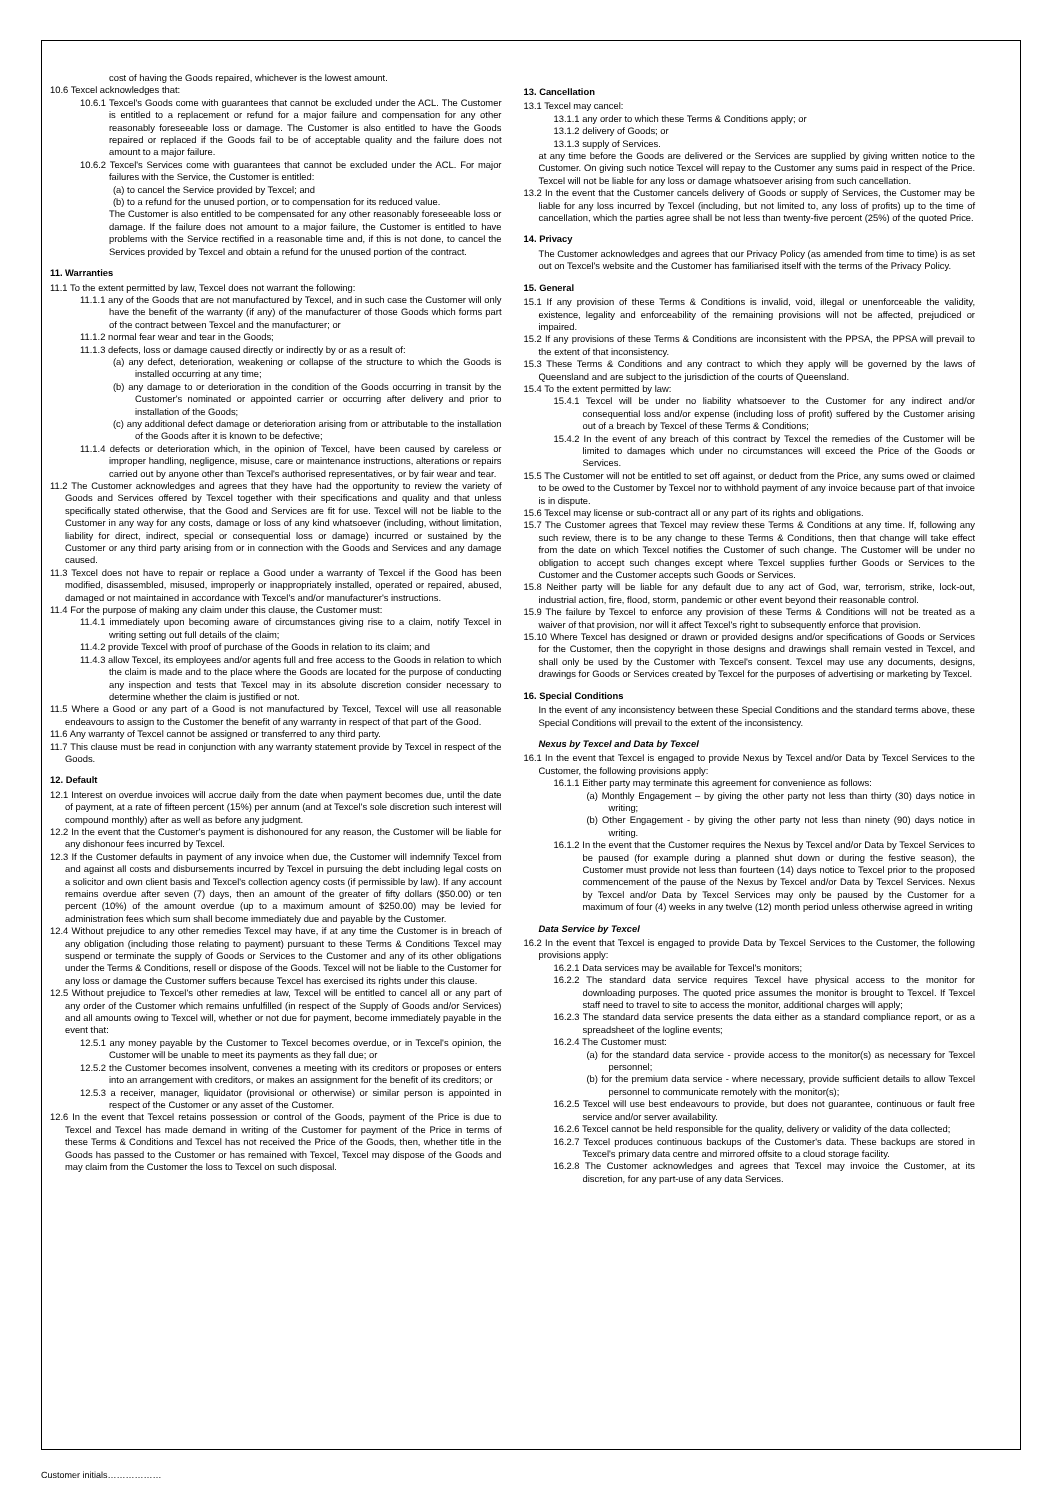cost of having the Goods repaired, whichever is the lowest amount.
10.6 Texcel acknowledges that:
10.6.1 Texcel's Goods come with guarantees that cannot be excluded under the ACL. The Customer is entitled to a replacement or refund for a major failure and compensation for any other reasonably foreseeable loss or damage. The Customer is also entitled to have the Goods repaired or replaced if the Goods fail to be of acceptable quality and the failure does not amount to a major failure.
10.6.2 Texcel's Services come with guarantees that cannot be excluded under the ACL. For major failures with the Service, the Customer is entitled:
(a) to cancel the Service provided by Texcel; and
(b) to a refund for the unused portion, or to compensation for its reduced value.
The Customer is also entitled to be compensated for any other reasonably foreseeable loss or damage. If the failure does not amount to a major failure, the Customer is entitled to have problems with the Service rectified in a reasonable time and, if this is not done, to cancel the Services provided by Texcel and obtain a refund for the unused portion of the contract.
11. Warranties
11.1 To the extent permitted by law, Texcel does not warrant the following:
11.1.1 any of the Goods that are not manufactured by Texcel, and in such case the Customer will only have the benefit of the warranty (if any) of the manufacturer of those Goods which forms part of the contract between Texcel and the manufacturer; or
11.1.2 normal fear wear and tear in the Goods;
11.1.3 defects, loss or damage caused directly or indirectly by or as a result of:
(a) any defect, deterioration, weakening or collapse of the structure to which the Goods is installed occurring at any time;
(b) any damage to or deterioration in the condition of the Goods occurring in transit by the Customer's nominated or appointed carrier or occurring after delivery and prior to installation of the Goods;
(c) any additional defect damage or deterioration arising from or attributable to the installation of the Goods after it is known to be defective;
11.1.4 defects or deterioration which, in the opinion of Texcel, have been caused by careless or improper handling, negligence, misuse, care or maintenance instructions, alterations or repairs carried out by anyone other than Texcel's authorised representatives, or by fair wear and tear.
11.2 The Customer acknowledges and agrees that they have had the opportunity to review the variety of Goods and Services offered by Texcel together with their specifications and quality and that unless specifically stated otherwise, that the Good and Services are fit for use. Texcel will not be liable to the Customer in any way for any costs, damage or loss of any kind whatsoever (including, without limitation, liability for direct, indirect, special or consequential loss or damage) incurred or sustained by the Customer or any third party arising from or in connection with the Goods and Services and any damage caused.
11.3 Texcel does not have to repair or replace a Good under a warranty of Texcel if the Good has been modified, disassembled, misused, improperly or inappropriately installed, operated or repaired, abused, damaged or not maintained in accordance with Texcel's and/or manufacturer's instructions.
11.4 For the purpose of making any claim under this clause, the Customer must:
11.4.1 immediately upon becoming aware of circumstances giving rise to a claim, notify Texcel in writing setting out full details of the claim;
11.4.2 provide Texcel with proof of purchase of the Goods in relation to its claim; and
11.4.3 allow Texcel, its employees and/or agents full and free access to the Goods in relation to which the claim is made and to the place where the Goods are located for the purpose of conducting any inspection and tests that Texcel may in its absolute discretion consider necessary to determine whether the claim is justified or not.
11.5 Where a Good or any part of a Good is not manufactured by Texcel, Texcel will use all reasonable endeavours to assign to the Customer the benefit of any warranty in respect of that part of the Good.
11.6 Any warranty of Texcel cannot be assigned or transferred to any third party.
11.7 This clause must be read in conjunction with any warranty statement provide by Texcel in respect of the Goods.
12. Default
12.1 Interest on overdue invoices will accrue daily from the date when payment becomes due, until the date of payment, at a rate of fifteen percent (15%) per annum (and at Texcel's sole discretion such interest will compound monthly) after as well as before any judgment.
12.2 In the event that the Customer's payment is dishonoured for any reason, the Customer will be liable for any dishonour fees incurred by Texcel.
12.3 If the Customer defaults in payment of any invoice when due, the Customer will indemnify Texcel from and against all costs and disbursements incurred by Texcel in pursuing the debt including legal costs on a solicitor and own client basis and Texcel's collection agency costs (if permissible by law). If any account remains overdue after seven (7) days, then an amount of the greater of fifty dollars ($50.00) or ten percent (10%) of the amount overdue (up to a maximum amount of $250.00) may be levied for administration fees which sum shall become immediately due and payable by the Customer.
12.4 Without prejudice to any other remedies Texcel may have, if at any time the Customer is in breach of any obligation (including those relating to payment) pursuant to these Terms & Conditions Texcel may suspend or terminate the supply of Goods or Services to the Customer and any of its other obligations under the Terms & Conditions, resell or dispose of the Goods. Texcel will not be liable to the Customer for any loss or damage the Customer suffers because Texcel has exercised its rights under this clause.
12.5 Without prejudice to Texcel's other remedies at law, Texcel will be entitled to cancel all or any part of any order of the Customer which remains unfulfilled (in respect of the Supply of Goods and/or Services) and all amounts owing to Texcel will, whether or not due for payment, become immediately payable in the event that:
12.5.1 any money payable by the Customer to Texcel becomes overdue, or in Texcel's opinion, the Customer will be unable to meet its payments as they fall due; or
12.5.2 the Customer becomes insolvent, convenes a meeting with its creditors or proposes or enters into an arrangement with creditors, or makes an assignment for the benefit of its creditors; or
12.5.3 a receiver, manager, liquidator (provisional or otherwise) or similar person is appointed in respect of the Customer or any asset of the Customer.
12.6 In the event that Texcel retains possession or control of the Goods, payment of the Price is due to Texcel and Texcel has made demand in writing of the Customer for payment of the Price in terms of these Terms & Conditions and Texcel has not received the Price of the Goods, then, whether title in the Goods has passed to the Customer or has remained with Texcel, Texcel may dispose of the Goods and may claim from the Customer the loss to Texcel on such disposal.
13. Cancellation
13.1 Texcel may cancel:
13.1.1 any order to which these Terms & Conditions apply; or
13.1.2 delivery of Goods; or
13.1.3 supply of Services.
at any time before the Goods are delivered or the Services are supplied by giving written notice to the Customer. On giving such notice Texcel will repay to the Customer any sums paid in respect of the Price. Texcel will not be liable for any loss or damage whatsoever arising from such cancellation.
13.2 In the event that the Customer cancels delivery of Goods or supply of Services, the Customer may be liable for any loss incurred by Texcel (including, but not limited to, any loss of profits) up to the time of cancellation, which the parties agree shall be not less than twenty-five percent (25%) of the quoted Price.
14. Privacy
The Customer acknowledges and agrees that our Privacy Policy (as amended from time to time) is as set out on Texcel's website and the Customer has familiarised itself with the terms of the Privacy Policy.
15. General
15.1 If any provision of these Terms & Conditions is invalid, void, illegal or unenforceable the validity, existence, legality and enforceability of the remaining provisions will not be affected, prejudiced or impaired.
15.2 If any provisions of these Terms & Conditions are inconsistent with the PPSA, the PPSA will prevail to the extent of that inconsistency.
15.3 These Terms & Conditions and any contract to which they apply will be governed by the laws of Queensland and are subject to the jurisdiction of the courts of Queensland.
15.4 To the extent permitted by law:
15.4.1 Texcel will be under no liability whatsoever to the Customer for any indirect and/or consequential loss and/or expense (including loss of profit) suffered by the Customer arising out of a breach by Texcel of these Terms & Conditions;
15.4.2 In the event of any breach of this contract by Texcel the remedies of the Customer will be limited to damages which under no circumstances will exceed the Price of the Goods or Services.
15.5 The Customer will not be entitled to set off against, or deduct from the Price, any sums owed or claimed to be owed to the Customer by Texcel nor to withhold payment of any invoice because part of that invoice is in dispute.
15.6 Texcel may license or sub-contract all or any part of its rights and obligations.
15.7 The Customer agrees that Texcel may review these Terms & Conditions at any time. If, following any such review, there is to be any change to these Terms & Conditions, then that change will take effect from the date on which Texcel notifies the Customer of such change. The Customer will be under no obligation to accept such changes except where Texcel supplies further Goods or Services to the Customer and the Customer accepts such Goods or Services.
15.8 Neither party will be liable for any default due to any act of God, war, terrorism, strike, lock-out, industrial action, fire, flood, storm, pandemic or other event beyond their reasonable control.
15.9 The failure by Texcel to enforce any provision of these Terms & Conditions will not be treated as a waiver of that provision, nor will it affect Texcel's right to subsequently enforce that provision.
15.10 Where Texcel has designed or drawn or provided designs and/or specifications of Goods or Services for the Customer, then the copyright in those designs and drawings shall remain vested in Texcel, and shall only be used by the Customer with Texcel's consent. Texcel may use any documents, designs, drawings for Goods or Services created by Texcel for the purposes of advertising or marketing by Texcel.
16. Special Conditions
In the event of any inconsistency between these Special Conditions and the standard terms above, these Special Conditions will prevail to the extent of the inconsistency.
Nexus by Texcel and Data by Texcel
16.1 In the event that Texcel is engaged to provide Nexus by Texcel and/or Data by Texcel Services to the Customer, the following provisions apply:
16.1.1 Either party may terminate this agreement for convenience as follows:
(a) Monthly Engagement – by giving the other party not less than thirty (30) days notice in writing;
(b) Other Engagement - by giving the other party not less than ninety (90) days notice in writing.
16.1.2 In the event that the Customer requires the Nexus by Texcel and/or Data by Texcel Services to be paused (for example during a planned shut down or during the festive season), the Customer must provide not less than fourteen (14) days notice to Texcel prior to the proposed commencement of the pause of the Nexus by Texcel and/or Data by Texcel Services. Nexus by Texcel and/or Data by Texcel Services may only be paused by the Customer for a maximum of four (4) weeks in any twelve (12) month period unless otherwise agreed in writing
Data Service by Texcel
16.2 In the event that Texcel is engaged to provide Data by Texcel Services to the Customer, the following provisions apply:
16.2.1 Data services may be available for Texcel's monitors;
16.2.2 The standard data service requires Texcel have physical access to the monitor for downloading purposes. The quoted price assumes the monitor is brought to Texcel. If Texcel staff need to travel to site to access the monitor, additional charges will apply;
16.2.3 The standard data service presents the data either as a standard compliance report, or as a spreadsheet of the logline events;
16.2.4 The Customer must:
(a) for the standard data service - provide access to the monitor(s) as necessary for Texcel personnel;
(b) for the premium data service - where necessary, provide sufficient details to allow Texcel personnel to communicate remotely with the monitor(s);
16.2.5 Texcel will use best endeavours to provide, but does not guarantee, continuous or fault free service and/or server availability.
16.2.6 Texcel cannot be held responsible for the quality, delivery or validity of the data collected;
16.2.7 Texcel produces continuous backups of the Customer's data. These backups are stored in Texcel's primary data centre and mirrored offsite to a cloud storage facility.
16.2.8 The Customer acknowledges and agrees that Texcel may invoice the Customer, at its discretion, for any part-use of any data Services.
Customer initials………………